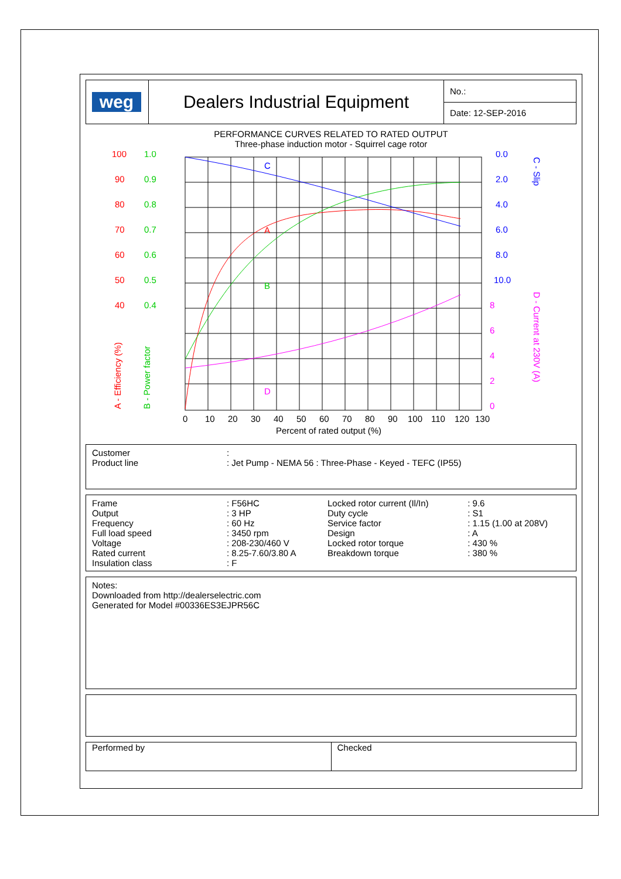| weg | Dealers Industrial Equipment | No.: |
| | | Date: 12-SEP-2016 |
PERFORMANCE CURVES RELATED TO RATED OUTPUT
Three-phase induction motor - Squirrel cage rotor
C
A
B
D
100
90
80
70
60
50
40
1.0
0.9
0.8
0.7
0.6
0.5
0.4
0.0
2.0
4.0
6.0
8.0
10.0
8
6
4
2
0
0
10
20
30
40
50
60
70
80
90
100
110
120
130
Percent of rated output (%)
A - Efficiency (%)
B - Power factor
C - Slip
D - Current at 230V (A)
| Customer | : |
| Product line | : Jet Pump - NEMA 56 : Three-Phase - Keyed - TEFC (IP55) |
| Frame | : F56HC | Locked rotor current (Il/In) | : 9.6 |
| Output | : 3 HP | Duty cycle | : S1 |
| Frequency | : 60 Hz | Service factor | : 1.15 (1.00 at 208V) |
| Full load speed | : 3450 rpm | Design | : A |
| Voltage | : 208-230/460 V | Locked rotor torque | : 430 % |
| Rated current | : 8.25-7.60/3.80 A | Breakdown torque | : 380 % |
| Insulation class | : F | | |
Notes:
Downloaded from http://dealerselectric.com
Generated for Model #00336ES3EJPR56C
| Performed by | Checked |